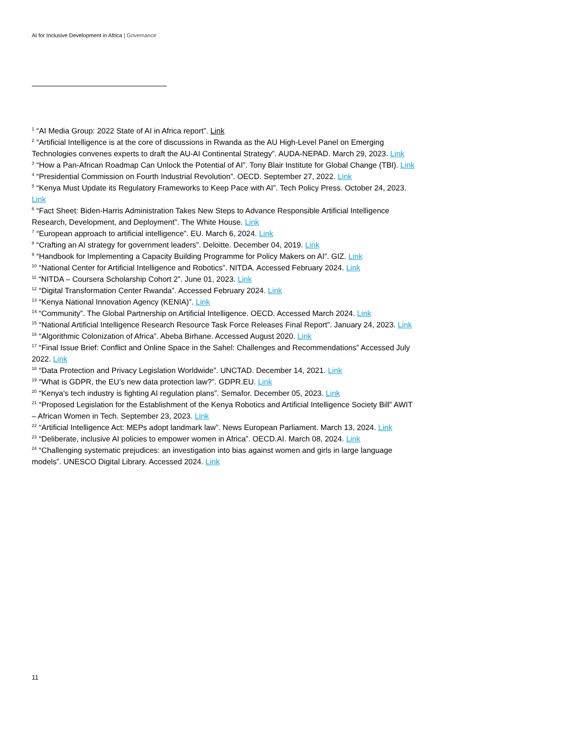AI for Inclusive Development in Africa | Governance
<sup>1</sup> “AI Media Group: 2022 State of AI in Africa report”. Link
<sup>2</sup> “Artificial Intelligence is at the core of discussions in Rwanda as the AU High-Level Panel on Emerging Technologies convenes experts to draft the AU-AI Continental Strategy”. AUDA-NEPAD. March 29, 2023. Link
<sup>3</sup> “How a Pan-African Roadmap Can Unlock the Potential of AI”. Tony Blair Institute for Global Change (TBI). Link
<sup>4</sup> “Presidential Commission on Fourth Industrial Revolution”. OECD. September 27, 2022. Link
<sup>5</sup> “Kenya Must Update its Regulatory Frameworks to Keep Pace with AI”. Tech Policy Press. October 24, 2023. Link
<sup>6</sup> “Fact Sheet: Biden-Harris Administration Takes New Steps to Advance Responsible Artificial Intelligence Research, Development, and Deployment”. The White House. Link
<sup>7</sup> “European approach to artificial intelligence”. EU. March 6, 2024. Link
<sup>8</sup> “Crafting an AI strategy for government leaders”. Deloitte. December 04, 2019. Link
<sup>9</sup> “Handbook for Implementing a Capacity Building Programme for Policy Makers on AI”. GIZ. Link
<sup>10</sup> “National Center for Artificial Intelligence and Robotics”. NITDA. Accessed February 2024. Link
<sup>11</sup> “NITDA – Coursera Scholarship Cohort 2”. June 01, 2023. Link
<sup>12</sup> “Digital Transformation Center Rwanda”. Accessed February 2024. Link
<sup>13</sup> “Kenya National Innovation Agency (KENIA)”. Link
<sup>14</sup> “Community”. The Global Partnership on Artificial Intelligence. OECD. Accessed March 2024. Link
<sup>15</sup> “National Artificial Intelligence Research Resource Task Force Releases Final Report”. January 24, 2023. Link
<sup>16</sup> “Algorithmic Colonization of Africa”. Abeba Birhane. Accessed August 2020. Link
<sup>17</sup> “Final Issue Brief: Conflict and Online Space in the Sahel: Challenges and Recommendations” Accessed July 2022. Link
<sup>18</sup> “Data Protection and Privacy Legislation Worldwide”. UNCTAD. December 14, 2021. Link
<sup>19</sup> “What is GDPR, the EU’s new data protection law?”. GDPR.EU. Link
<sup>20</sup> “Kenya's tech industry is fighting AI regulation plans”. Semafor. December 05, 2023. Link
<sup>21</sup> “Proposed Legislation for the Establishment of the Kenya Robotics and Artificial Intelligence Society Bill” AWIT – African Women in Tech. September 23, 2023. Link
<sup>22</sup> “Artificial Intelligence Act: MEPs adopt landmark law”. News European Parliament. March 13, 2024. Link
<sup>23</sup> “Deliberate, inclusive AI policies to empower women in Africa”. OECD.AI. March 08, 2024. Link
<sup>24</sup> “Challenging systematic prejudices: an investigation into bias against women and girls in large language models”. UNESCO Digital Library. Accessed 2024. Link
11